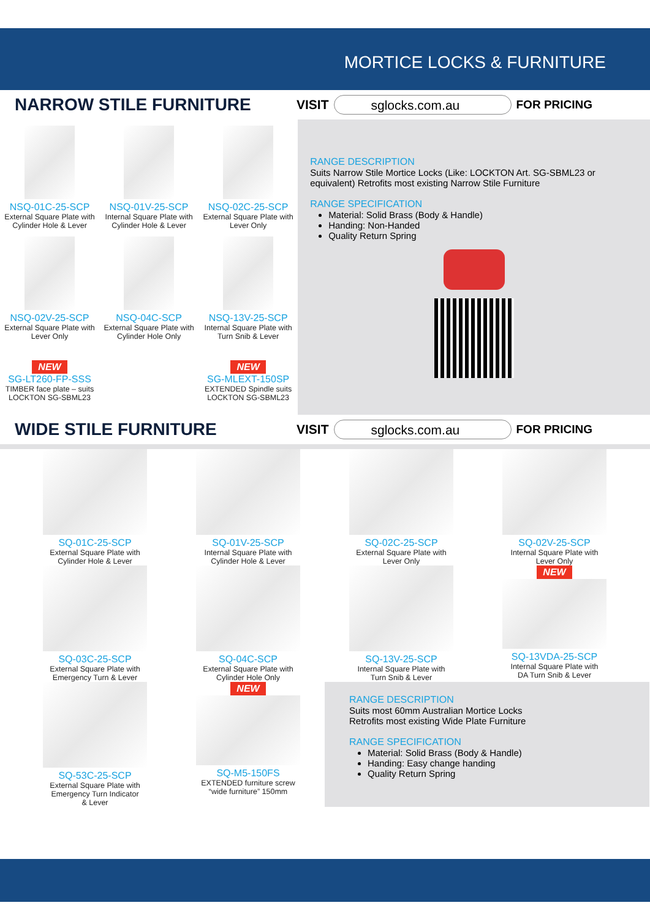MORTICE LOCKS & FURNITURE
NARROW STILE FURNITURE
VISIT
sglocks.com.au
FOR PRICING
NSQ-01C-25-SCP
External Square Plate with
Cylinder Hole & Lever
NSQ-01V-25-SCP
Internal Square Plate with
Cylinder Hole & Lever
NSQ-02C-25-SCP
External Square Plate with
Lever Only
NSQ-02V-25-SCP
External Square Plate with
Lever Only
NSQ-04C-SCP
External Square Plate with
Cylinder Hole Only
NSQ-13V-25-SCP
Internal Square Plate with
Turn Snib & Lever
NEW
SG-LT260-FP-SSS
TIMBER face plate – suits
LOCKTON SG-SBML23
NEW
SG-MLEXT-150SP
EXTENDED Spindle suits
LOCKTON SG-SBML23
RANGE DESCRIPTION
Suits Narrow Stile Mortice Locks (Like: LOCKTON Art. SG-SBML23 or equivalent) Retrofits most existing Narrow Stile Furniture
RANGE SPECIFICATION
Material: Solid Brass (Body & Handle)
Handing: Non-Handed
Quality Return Spring
WIDE STILE FURNITURE
VISIT
sglocks.com.au
FOR PRICING
SQ-01C-25-SCP
External Square Plate with
Cylinder Hole & Lever
SQ-01V-25-SCP
Internal Square Plate with
Cylinder Hole & Lever
SQ-02C-25-SCP
External Square Plate with
Lever Only
SQ-02V-25-SCP
Internal Square Plate with
Lever Only
SQ-03C-25-SCP
External Square Plate with
Emergency Turn & Lever
SQ-04C-SCP
External Square Plate with
Cylinder Hole Only
SQ-13V-25-SCP
Internal Square Plate with
Turn Snib & Lever
NEW
SQ-13VDA-25-SCP
Internal Square Plate with
DA Turn Snib & Lever
SQ-53C-25-SCP
External Square Plate with
Emergency Turn Indicator
& Lever
NEW
SQ-M5-150FS
EXTENDED furniture screw
“wide furniture” 150mm
RANGE DESCRIPTION
Suits most 60mm Australian Mortice Locks
Retrofits most existing Wide Plate Furniture
RANGE SPECIFICATION
Material: Solid Brass (Body & Handle)
Handing: Easy change handing
Quality Return Spring